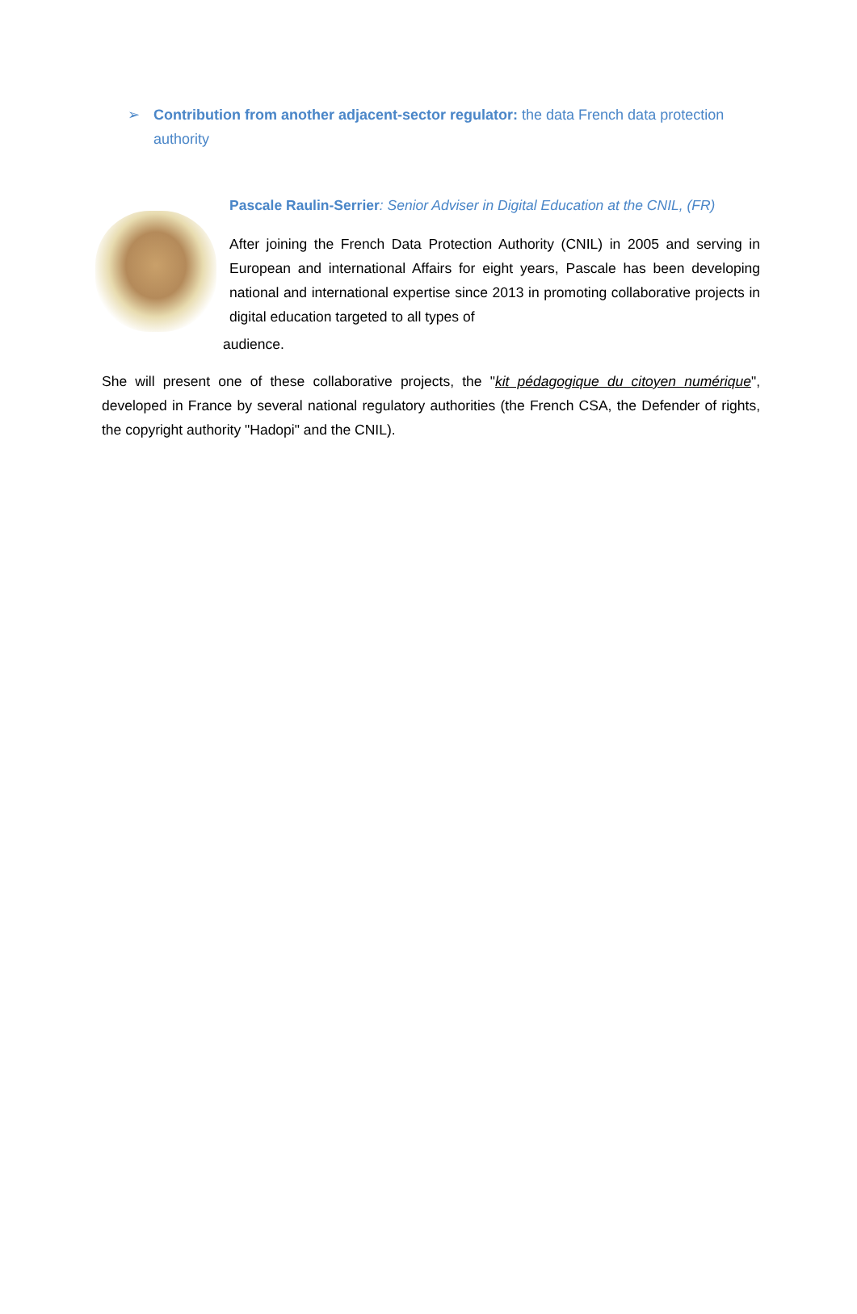➢ Contribution from another adjacent-sector regulator: the data French data protection authority
Pascale Raulin-Serrier: Senior Adviser in Digital Education at the CNIL, (FR)
After joining the French Data Protection Authority (CNIL) in 2005 and serving in European and international Affairs for eight years, Pascale has been developing national and international expertise since 2013 in promoting collaborative projects in digital education targeted to all types of
audience.
She will present one of these collaborative projects, the "kit pédagogique du citoyen numérique", developed in France by several national regulatory authorities (the French CSA, the Defender of rights, the copyright authority "Hadopi" and the CNIL).